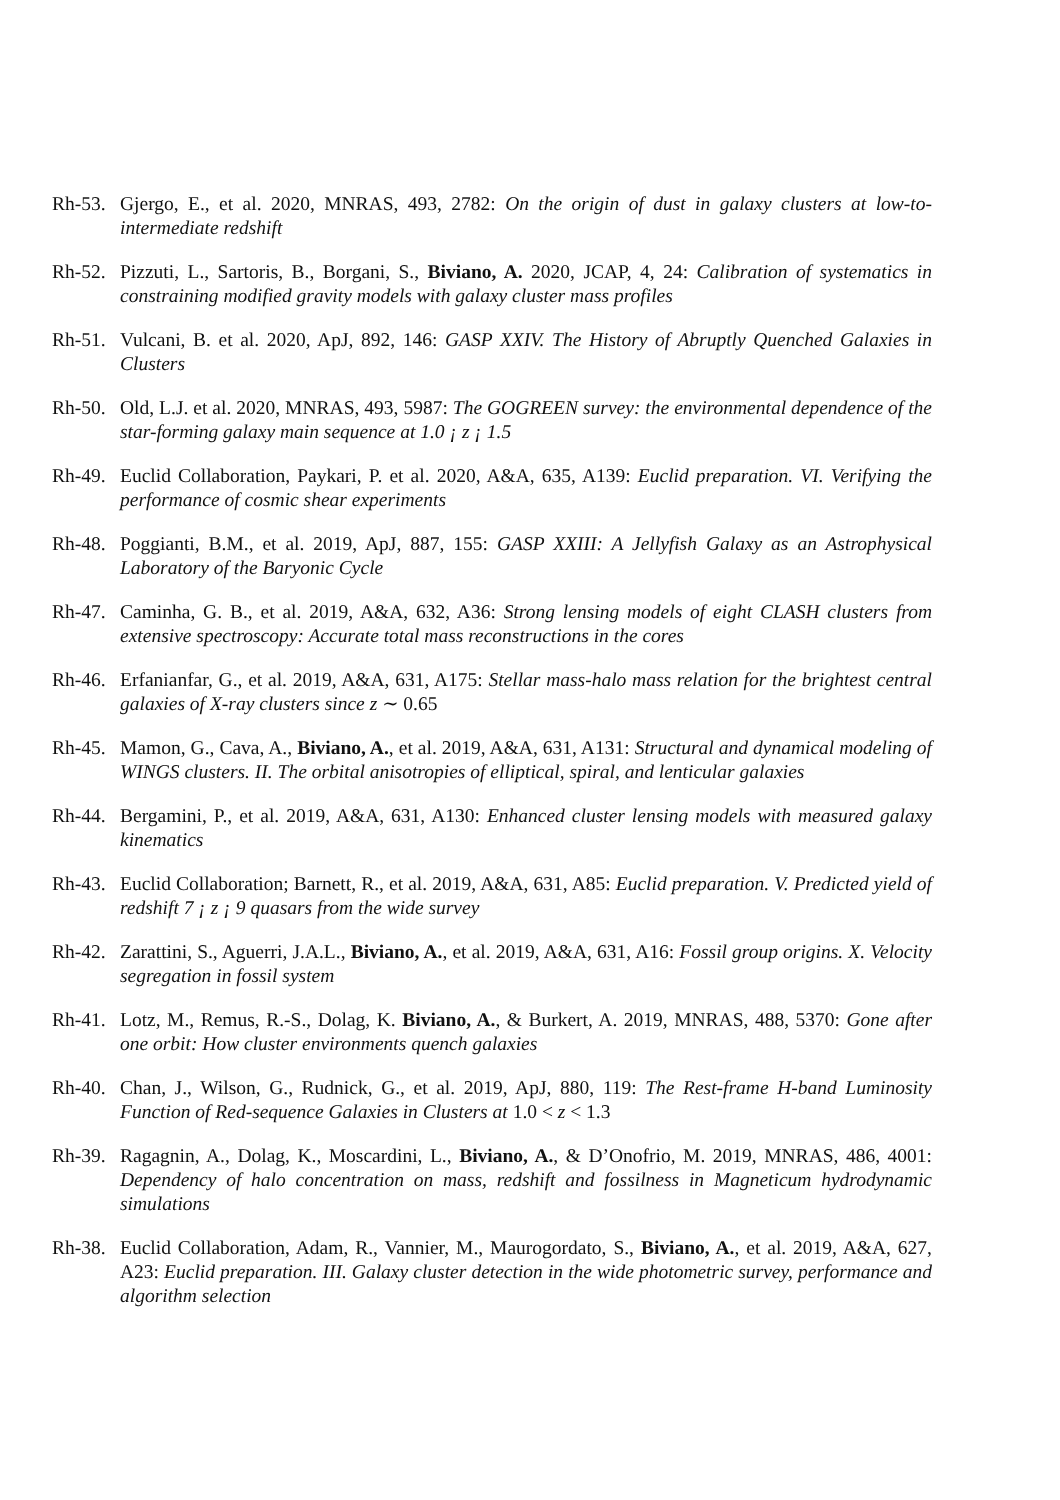Rh-53.
Gjergo, E., et al. 2020, MNRAS, 493, 2782: On the origin of dust in galaxy clusters at low-to-intermediate redshift
Rh-52.
Pizzuti, L., Sartoris, B., Borgani, S., Biviano, A. 2020, JCAP, 4, 24: Calibration of systematics in constraining modified gravity models with galaxy cluster mass profiles
Rh-51.
Vulcani, B. et al. 2020, ApJ, 892, 146: GASP XXIV. The History of Abruptly Quenched Galaxies in Clusters
Rh-50.
Old, L.J. et al. 2020, MNRAS, 493, 5987: The GOGREEN survey: the environmental dependence of the star-forming galaxy main sequence at 1.0 ¡ z ¡ 1.5
Rh-49.
Euclid Collaboration, Paykari, P. et al. 2020, A&A, 635, A139: Euclid preparation. VI. Verifying the performance of cosmic shear experiments
Rh-48.
Poggianti, B.M., et al. 2019, ApJ, 887, 155: GASP XXIII: A Jellyfish Galaxy as an Astrophysical Laboratory of the Baryonic Cycle
Rh-47.
Caminha, G. B., et al. 2019, A&A, 632, A36: Strong lensing models of eight CLASH clusters from extensive spectroscopy: Accurate total mass reconstructions in the cores
Rh-46.
Erfanianfar, G., et al. 2019, A&A, 631, A175: Stellar mass-halo mass relation for the brightest central galaxies of X-ray clusters since z ∼ 0.65
Rh-45.
Mamon, G., Cava, A., Biviano, A., et al. 2019, A&A, 631, A131: Structural and dynamical modeling of WINGS clusters. II. The orbital anisotropies of elliptical, spiral, and lenticular galaxies
Rh-44.
Bergamini, P., et al. 2019, A&A, 631, A130: Enhanced cluster lensing models with measured galaxy kinematics
Rh-43.
Euclid Collaboration; Barnett, R., et al. 2019, A&A, 631, A85: Euclid preparation. V. Predicted yield of redshift 7 ¡ z ¡ 9 quasars from the wide survey
Rh-42.
Zarattini, S., Aguerri, J.A.L., Biviano, A., et al. 2019, A&A, 631, A16: Fossil group origins. X. Velocity segregation in fossil system
Rh-41.
Lotz, M., Remus, R.-S., Dolag, K. Biviano, A., & Burkert, A. 2019, MNRAS, 488, 5370: Gone after one orbit: How cluster environments quench galaxies
Rh-40.
Chan, J., Wilson, G., Rudnick, G., et al. 2019, ApJ, 880, 119: The Rest-frame H-band Luminosity Function of Red-sequence Galaxies in Clusters at 1.0 < z < 1.3
Rh-39.
Ragagnin, A., Dolag, K., Moscardini, L., Biviano, A., & D’Onofrio, M. 2019, MNRAS, 486, 4001: Dependency of halo concentration on mass, redshift and fossilness in Magneticum hydrodynamic simulations
Rh-38.
Euclid Collaboration, Adam, R., Vannier, M., Maurogordato, S., Biviano, A., et al. 2019, A&A, 627, A23: Euclid preparation. III. Galaxy cluster detection in the wide photometric survey, performance and algorithm selection